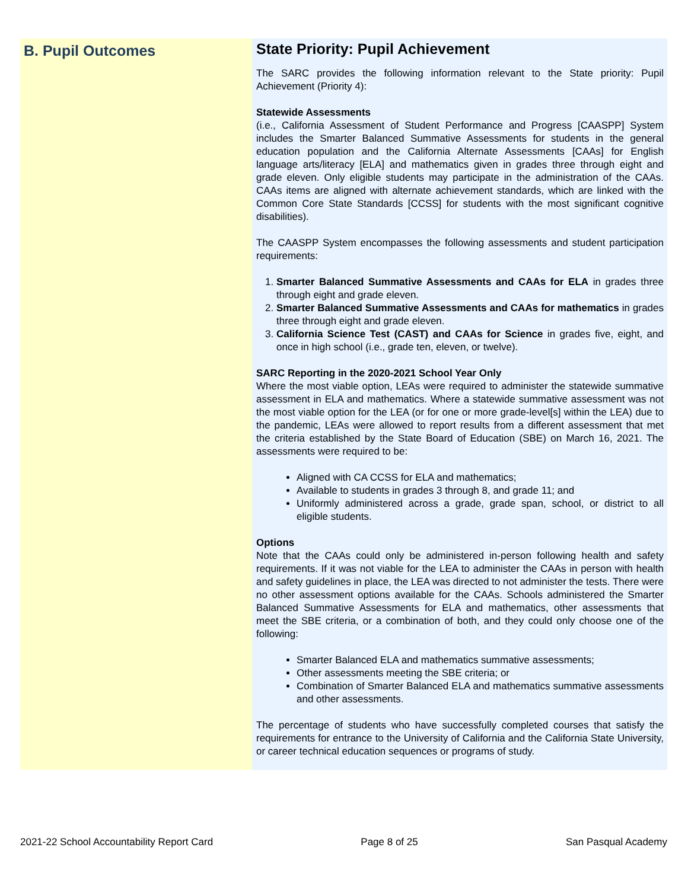B. Pupil Outcomes
State Priority: Pupil Achievement
The SARC provides the following information relevant to the State priority: Pupil Achievement (Priority 4):
Statewide Assessments
(i.e., California Assessment of Student Performance and Progress [CAASPP] System includes the Smarter Balanced Summative Assessments for students in the general education population and the California Alternate Assessments [CAAs] for English language arts/literacy [ELA] and mathematics given in grades three through eight and grade eleven. Only eligible students may participate in the administration of the CAAs. CAAs items are aligned with alternate achievement standards, which are linked with the Common Core State Standards [CCSS] for students with the most significant cognitive disabilities).
The CAASPP System encompasses the following assessments and student participation requirements:
1. Smarter Balanced Summative Assessments and CAAs for ELA in grades three through eight and grade eleven.
2. Smarter Balanced Summative Assessments and CAAs for mathematics in grades three through eight and grade eleven.
3. California Science Test (CAST) and CAAs for Science in grades five, eight, and once in high school (i.e., grade ten, eleven, or twelve).
SARC Reporting in the 2020-2021 School Year Only
Where the most viable option, LEAs were required to administer the statewide summative assessment in ELA and mathematics. Where a statewide summative assessment was not the most viable option for the LEA (or for one or more grade-level[s] within the LEA) due to the pandemic, LEAs were allowed to report results from a different assessment that met the criteria established by the State Board of Education (SBE) on March 16, 2021. The assessments were required to be:
Aligned with CA CCSS for ELA and mathematics;
Available to students in grades 3 through 8, and grade 11; and
Uniformly administered across a grade, grade span, school, or district to all eligible students.
Options
Note that the CAAs could only be administered in-person following health and safety requirements. If it was not viable for the LEA to administer the CAAs in person with health and safety guidelines in place, the LEA was directed to not administer the tests. There were no other assessment options available for the CAAs. Schools administered the Smarter Balanced Summative Assessments for ELA and mathematics, other assessments that meet the SBE criteria, or a combination of both, and they could only choose one of the following:
Smarter Balanced ELA and mathematics summative assessments;
Other assessments meeting the SBE criteria; or
Combination of Smarter Balanced ELA and mathematics summative assessments and other assessments.
The percentage of students who have successfully completed courses that satisfy the requirements for entrance to the University of California and the California State University, or career technical education sequences or programs of study.
2021-22 School Accountability Report Card Page 8 of 25 San Pasqual Academy